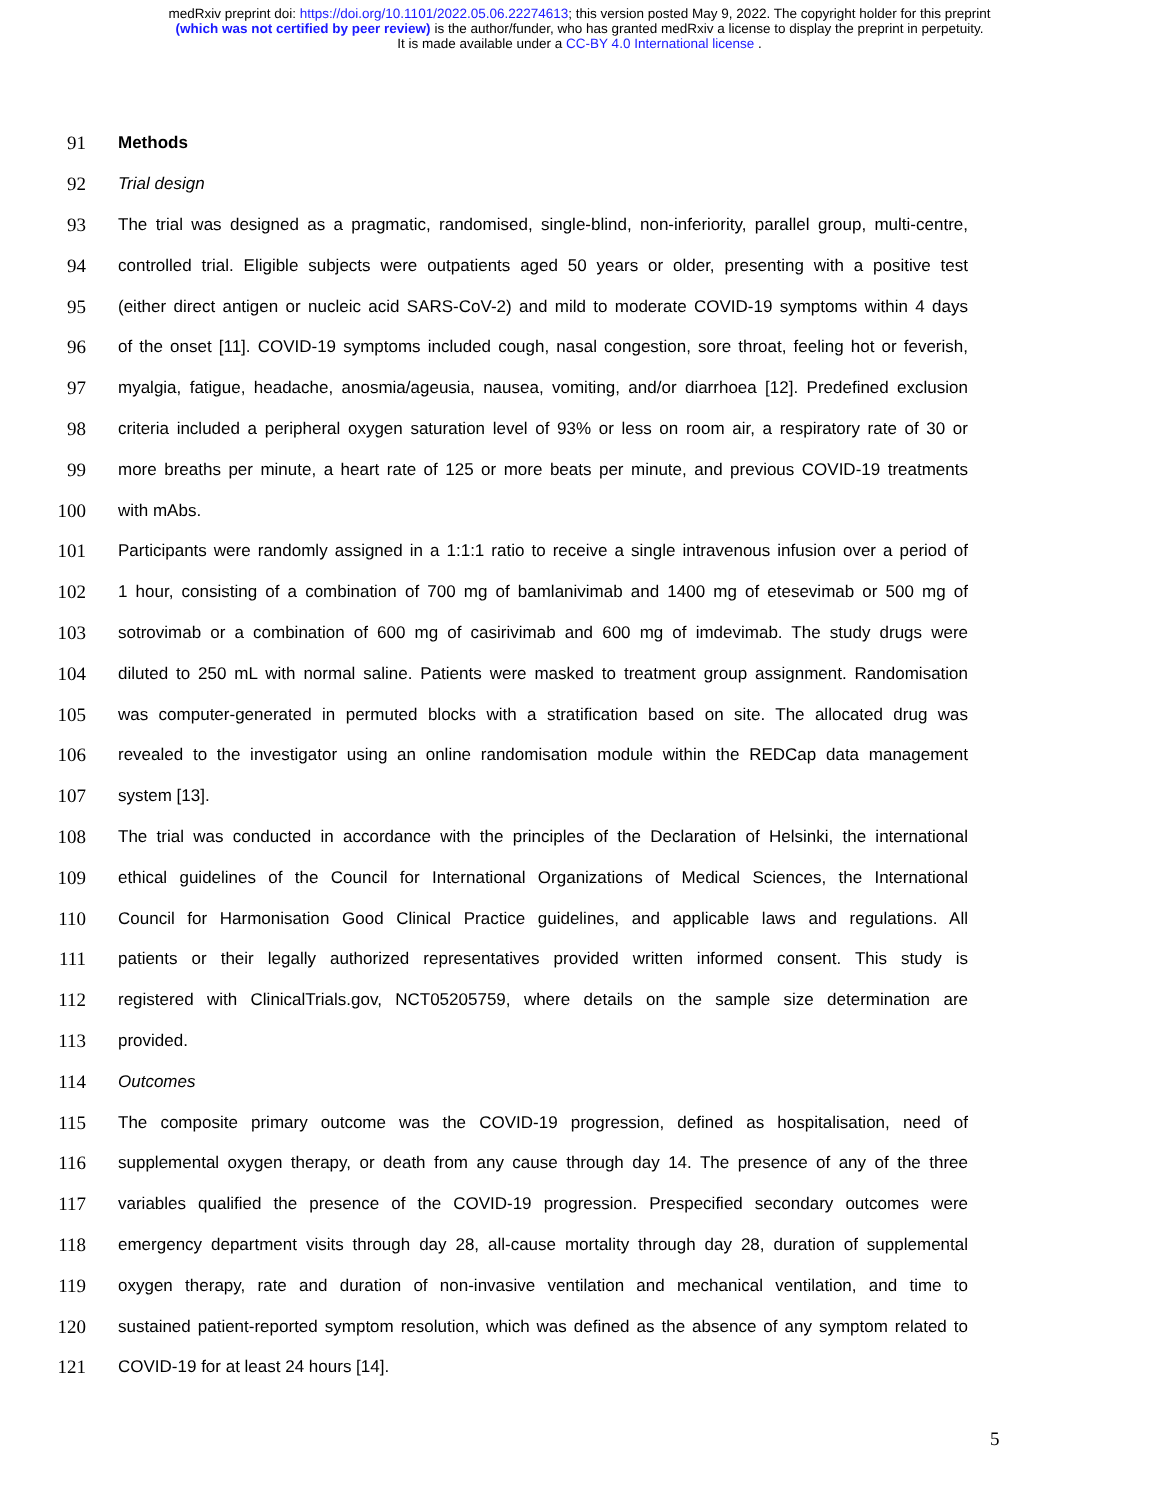medRxiv preprint doi: https://doi.org/10.1101/2022.05.06.22274613; this version posted May 9, 2022. The copyright holder for this preprint
(which was not certified by peer review) is the author/funder, who has granted medRxiv a license to display the preprint in perpetuity.
It is made available under a CC-BY 4.0 International license .
91 Methods
92 Trial design
93 The trial was designed as a pragmatic, randomised, single-blind, non-inferiority, parallel group, multi-centre,
94 controlled trial. Eligible subjects were outpatients aged 50 years or older, presenting with a positive test
95 (either direct antigen or nucleic acid SARS-CoV-2) and mild to moderate COVID-19 symptoms within 4 days
96 of the onset [11]. COVID-19 symptoms included cough, nasal congestion, sore throat, feeling hot or feverish,
97 myalgia, fatigue, headache, anosmia/ageusia, nausea, vomiting, and/or diarrhoea [12]. Predefined exclusion
98 criteria included a peripheral oxygen saturation level of 93% or less on room air, a respiratory rate of 30 or
99 more breaths per minute, a heart rate of 125 or more beats per minute, and previous COVID-19 treatments
100 with mAbs.
101 Participants were randomly assigned in a 1:1:1 ratio to receive a single intravenous infusion over a period of
102 1 hour, consisting of a combination of 700 mg of bamlanivimab and 1400 mg of etesevimab or 500 mg of
103 sotrovimab or a combination of 600 mg of casirivimab and 600 mg of imdevimab. The study drugs were
104 diluted to 250 mL with normal saline. Patients were masked to treatment group assignment. Randomisation
105 was computer-generated in permuted blocks with a stratification based on site. The allocated drug was
106 revealed to the investigator using an online randomisation module within the REDCap data management
107 system [13].
108 The trial was conducted in accordance with the principles of the Declaration of Helsinki, the international
109 ethical guidelines of the Council for International Organizations of Medical Sciences, the International
110 Council for Harmonisation Good Clinical Practice guidelines, and applicable laws and regulations. All
111 patients or their legally authorized representatives provided written informed consent. This study is
112 registered with ClinicalTrials.gov, NCT05205759, where details on the sample size determination are
113 provided.
114 Outcomes
115 The composite primary outcome was the COVID-19 progression, defined as hospitalisation, need of
116 supplemental oxygen therapy, or death from any cause through day 14. The presence of any of the three
117 variables qualified the presence of the COVID-19 progression. Prespecified secondary outcomes were
118 emergency department visits through day 28, all-cause mortality through day 28, duration of supplemental
119 oxygen therapy, rate and duration of non-invasive ventilation and mechanical ventilation, and time to
120 sustained patient-reported symptom resolution, which was defined as the absence of any symptom related to
121 COVID-19 for at least 24 hours [14].
5